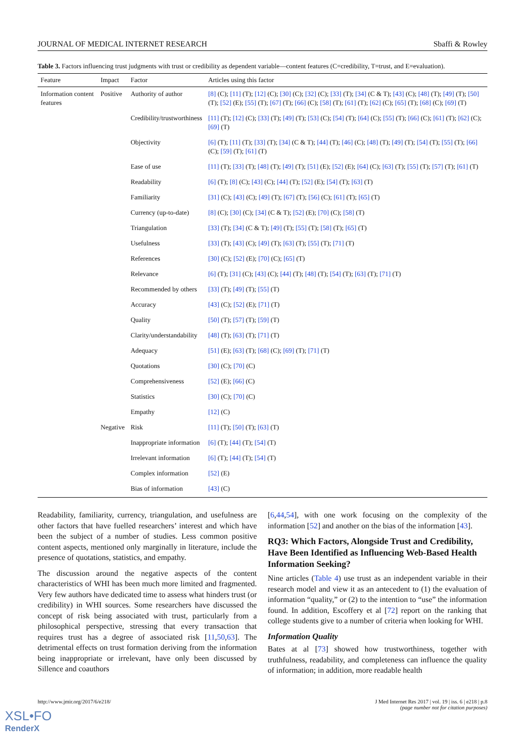JOURNAL OF MEDICAL INTERNET RESEARCH Sbaffi & Rowley
Table 3. Factors influencing trust judgments with trust or credibility as dependent variable—content features (C=credibility, T=trust, and E=evaluation).
| Feature | Impact | Factor | Articles using this factor |
| --- | --- | --- | --- |
| Information content features | Positive | Authority of author | [8] (C); [11] (T); [12] (C); [30] (C); [32] (C); [33] (T); [34] (C & T); [43] (C); [48] (T); [49] (T); [50] (T); [52] (E); [55] (T); [67] (T); [66] (C); [58] (T); [61] (T); [62] (C); [65] (T); [68] (C); [69] (T) |
| | | Credibility/trustworthiness | [11] (T); [12] (C); [33] (T); [49] (T); [53] (C); [54] (T); [64] (C); [55] (T); [66] (C); [61] (T); [62] (C); [69] (T) |
| | | Objectivity | [6] (T); [11] (T); [33] (T); [34] (C & T); [44] (T); [46] (C); [48] (T); [49] (T); [54] (T); [55] (T); [66] (C); [59] (T); [61] (T) |
| | | Ease of use | [11] (T); [33] (T); [48] (T); [49] (T); [51] (E); [52] (E); [64] (C); [63] (T); [55] (T); [57] (T); [61] (T) |
| | | Readability | [6] (T); [8] (C); [43] (C); [44] (T); [52] (E); [54] (T); [63] (T) |
| | | Familiarity | [31] (C); [43] (C); [49] (T); [67] (T); [56] (C); [61] (T); [65] (T) |
| | | Currency (up-to-date) | [8] (C); [30] (C); [34] (C & T); [52] (E); [70] (C); [58] (T) |
| | | Triangulation | [33] (T); [34] (C & T); [49] (T); [55] (T); [58] (T); [65] (T) |
| | | Usefulness | [33] (T); [43] (C); [49] (T); [63] (T); [55] (T); [71] (T) |
| | | References | [30] (C); [52] (E); [70] (C); [65] (T) |
| | | Relevance | [6] (T); [31] (C); [43] (C); [44] (T); [48] (T); [54] (T); [63] (T); [71] (T) |
| | | Recommended by others | [33] (T); [49] (T); [55] (T) |
| | | Accuracy | [43] (C); [52] (E); [71] (T) |
| | | Quality | [50] (T); [57] (T); [59] (T) |
| | | Clarity/understandability | [48] (T); [63] (T); [71] (T) |
| | | Adequacy | [51] (E); [63] (T); [68] (C); [69] (T); [71] (T) |
| | | Quotations | [30] (C); [70] (C) |
| | | Comprehensiveness | [52] (E); [66] (C) |
| | | Statistics | [30] (C); [70] (C) |
| | | Empathy | [12] (C) |
| | Negative | Risk | [11] (T); [50] (T); [63] (T) |
| | | Inappropriate information | [6] (T); [44] (T); [54] (T) |
| | | Irrelevant information | [6] (T); [44] (T); [54] (T) |
| | | Complex information | [52] (E) |
| | | Bias of information | [43] (C) |
Readability, familiarity, currency, triangulation, and usefulness are other factors that have fuelled researchers’ interest and which have been the subject of a number of studies. Less common positive content aspects, mentioned only marginally in literature, include the presence of quotations, statistics, and empathy.
The discussion around the negative aspects of the content characteristics of WHI has been much more limited and fragmented. Very few authors have dedicated time to assess what hinders trust (or credibility) in WHI sources. Some researchers have discussed the concept of risk being associated with trust, particularly from a philosophical perspective, stressing that every transaction that requires trust has a degree of associated risk [11,50,63]. The detrimental effects on trust formation deriving from the information being inappropriate or irrelevant, have only been discussed by Sillence and coauthors
[6,44,54], with one work focusing on the complexity of the information [52] and another on the bias of the information [43].
RQ3: Which Factors, Alongside Trust and Credibility, Have Been Identified as Influencing Web-Based Health Information Seeking?
Nine articles (Table 4) use trust as an independent variable in their research model and view it as an antecedent to (1) the evaluation of information “quality,” or (2) to the intention to “use” the information found. In addition, Escoffery et al [72] report on the ranking that college students give to a number of criteria when looking for WHI.
Information Quality
Bates at al [73] showed how trustworthiness, together with truthfulness, readability, and completeness can influence the quality of information; in addition, more readable health
http://www.jmir.org/2017/6/e218/ J Med Internet Res 2017 | vol. 19 | iss. 6 | e218 | p.8
(page number not for citation purposes)
XSL•FO
RenderX